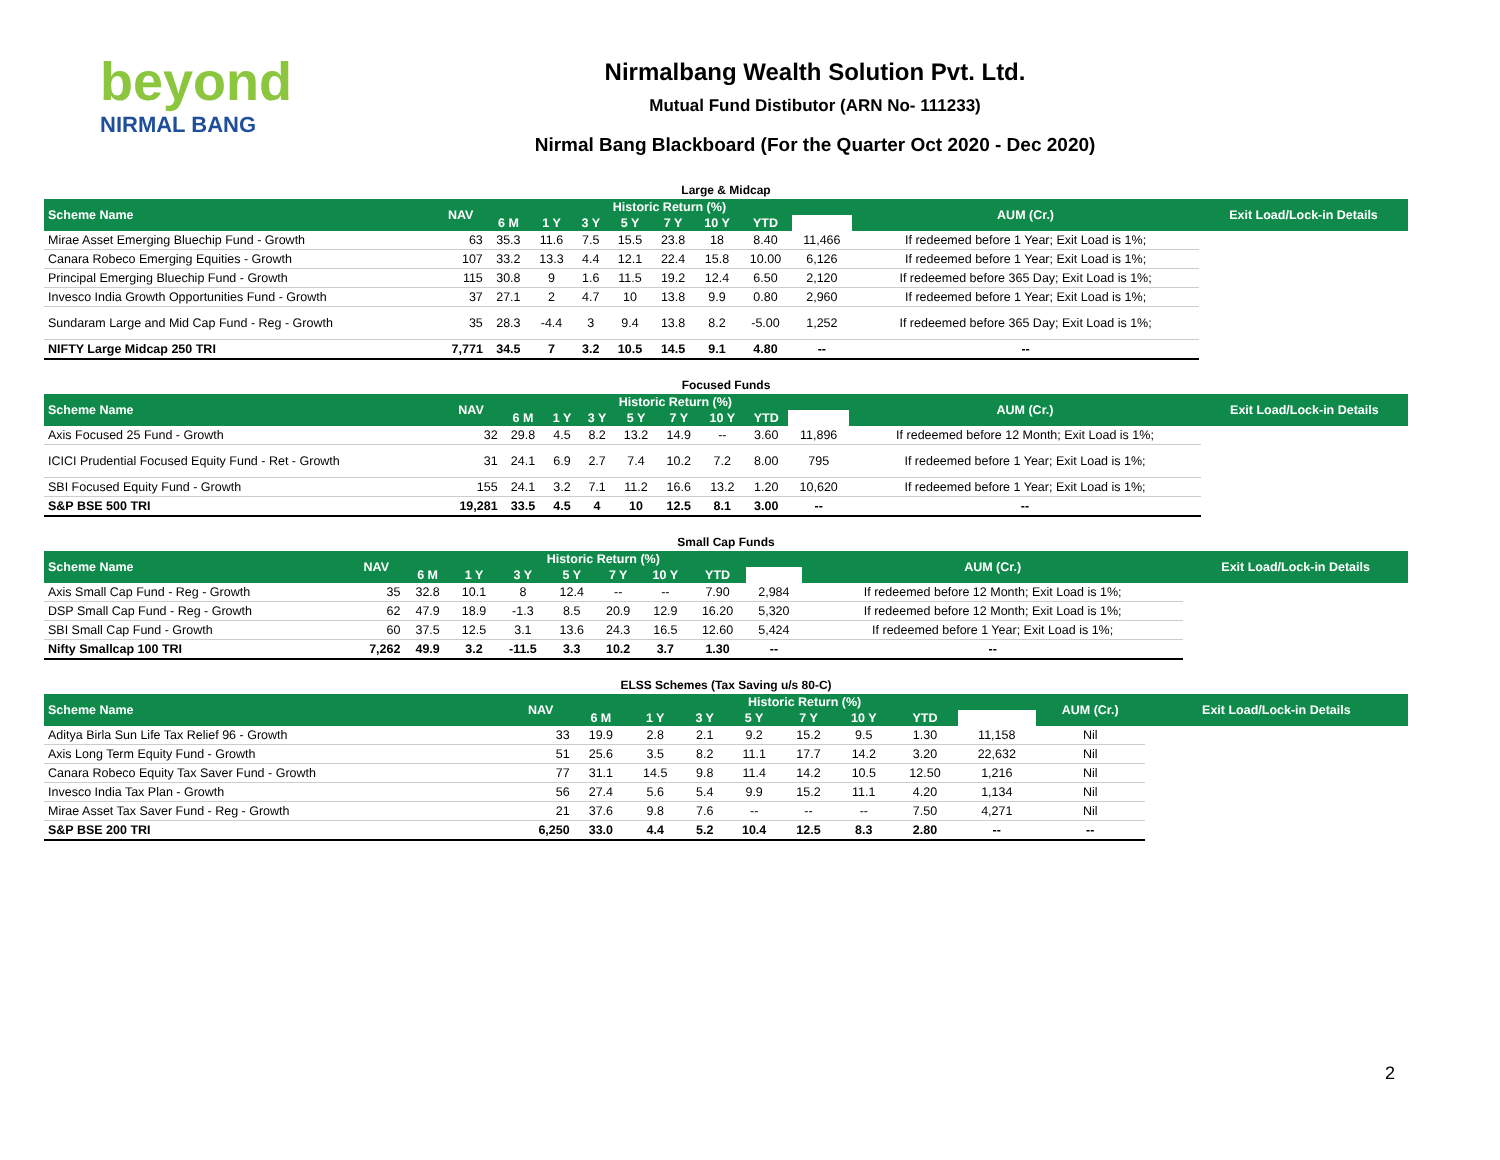beyond
NIRMAL BANG
Nirmalbang Wealth Solution Pvt. Ltd.
Mutual Fund Distibutor (ARN No- 111233)
Nirmal Bang Blackboard (For the Quarter Oct 2020 - Dec 2020)
Large & Midcap
| Scheme Name | NAV | Historic Return (%) | | | | | | | | AUM (Cr.) | Exit Load/Lock-in Details |
| --- | --- | --- | --- | --- | --- | --- | --- | --- | --- | --- | --- |
| | | 6 M | 1 Y | 3 Y | 5 Y | 7 Y | 10 Y | YTD | | | |
| Mirae Asset Emerging Bluechip Fund - Growth | 63 | 35.3 | 11.6 | 7.5 | 15.5 | 23.8 | 18 | 8.40 | 11,466 | If redeemed before 1 Year; Exit Load is 1%; | |
| Canara Robeco Emerging Equities - Growth | 107 | 33.2 | 13.3 | 4.4 | 12.1 | 22.4 | 15.8 | 10.00 | 6,126 | If redeemed before 1 Year; Exit Load is 1%; | |
| Principal Emerging Bluechip Fund - Growth | 115 | 30.8 | 9 | 1.6 | 11.5 | 19.2 | 12.4 | 6.50 | 2,120 | If redeemed before 365 Day; Exit Load is 1%; | |
| Invesco India Growth Opportunities Fund - Growth | 37 | 27.1 | 2 | 4.7 | 10 | 13.8 | 9.9 | 0.80 | 2,960 | If redeemed before 1 Year; Exit Load is 1%; | |
| Sundaram Large and Mid Cap Fund - Reg - Growth | 35 | 28.3 | -4.4 | 3 | 9.4 | 13.8 | 8.2 | -5.00 | 1,252 | If redeemed before 365 Day; Exit Load is 1%; | |
| NIFTY Large Midcap 250 TRI | 7,771 | 34.5 | 7 | 3.2 | 10.5 | 14.5 | 9.1 | 4.80 | -- | -- | |
Focused Funds
| Scheme Name | NAV | Historic Return (%) | | | | | | | | AUM (Cr.) | Exit Load/Lock-in Details |
| --- | --- | --- | --- | --- | --- | --- | --- | --- | --- | --- | --- |
| | | 6 M | 1 Y | 3 Y | 5 Y | 7 Y | 10 Y | YTD | | | |
| Axis Focused 25 Fund - Growth | 32 | 29.8 | 4.5 | 8.2 | 13.2 | 14.9 | -- | 3.60 | 11,896 | If redeemed before 12 Month; Exit Load is 1%; | |
| ICICI Prudential Focused Equity Fund - Ret - Growth | 31 | 24.1 | 6.9 | 2.7 | 7.4 | 10.2 | 7.2 | 8.00 | 795 | If redeemed before 1 Year; Exit Load is 1%; | |
| SBI Focused Equity Fund - Growth | 155 | 24.1 | 3.2 | 7.1 | 11.2 | 16.6 | 13.2 | 1.20 | 10,620 | If redeemed before 1 Year; Exit Load is 1%; | |
| S&P BSE 500 TRI | 19,281 | 33.5 | 4.5 | 4 | 10 | 12.5 | 8.1 | 3.00 | -- | -- | |
Small Cap Funds
| Scheme Name | NAV | Historic Return (%) | | | | | | | | AUM (Cr.) | Exit Load/Lock-in Details |
| --- | --- | --- | --- | --- | --- | --- | --- | --- | --- | --- | --- |
| | | 6 M | 1 Y | 3 Y | 5 Y | 7 Y | 10 Y | YTD | | | |
| Axis Small Cap Fund - Reg - Growth | 35 | 32.8 | 10.1 | 8 | 12.4 | -- | -- | 7.90 | 2,984 | If redeemed before 12 Month; Exit Load is 1%; | |
| DSP Small Cap Fund - Reg - Growth | 62 | 47.9 | 18.9 | -1.3 | 8.5 | 20.9 | 12.9 | 16.20 | 5,320 | If redeemed before 12 Month; Exit Load is 1%; | |
| SBI Small Cap Fund - Growth | 60 | 37.5 | 12.5 | 3.1 | 13.6 | 24.3 | 16.5 | 12.60 | 5,424 | If redeemed before 1 Year; Exit Load is 1%; | |
| Nifty Smallcap 100 TRI | 7,262 | 49.9 | 3.2 | -11.5 | 3.3 | 10.2 | 3.7 | 1.30 | -- | -- | |
ELSS Schemes (Tax Saving u/s 80-C)
| Scheme Name | NAV | Historic Return (%) | | | | | | | | AUM (Cr.) | Exit Load/Lock-in Details |
| --- | --- | --- | --- | --- | --- | --- | --- | --- | --- | --- | --- |
| | | 6 M | 1 Y | 3 Y | 5 Y | 7 Y | 10 Y | YTD | | | |
| Aditya Birla Sun Life Tax Relief 96 - Growth | 33 | 19.9 | 2.8 | 2.1 | 9.2 | 15.2 | 9.5 | 1.30 | 11,158 | Nil | |
| Axis Long Term Equity Fund - Growth | 51 | 25.6 | 3.5 | 8.2 | 11.1 | 17.7 | 14.2 | 3.20 | 22,632 | Nil | |
| Canara Robeco Equity Tax Saver Fund - Growth | 77 | 31.1 | 14.5 | 9.8 | 11.4 | 14.2 | 10.5 | 12.50 | 1,216 | Nil | |
| Invesco India Tax Plan - Growth | 56 | 27.4 | 5.6 | 5.4 | 9.9 | 15.2 | 11.1 | 4.20 | 1,134 | Nil | |
| Mirae Asset Tax Saver Fund - Reg - Growth | 21 | 37.6 | 9.8 | 7.6 | -- | -- | -- | 7.50 | 4,271 | Nil | |
| S&P BSE 200 TRI | 6,250 | 33.0 | 4.4 | 5.2 | 10.4 | 12.5 | 8.3 | 2.80 | -- | -- | |
2